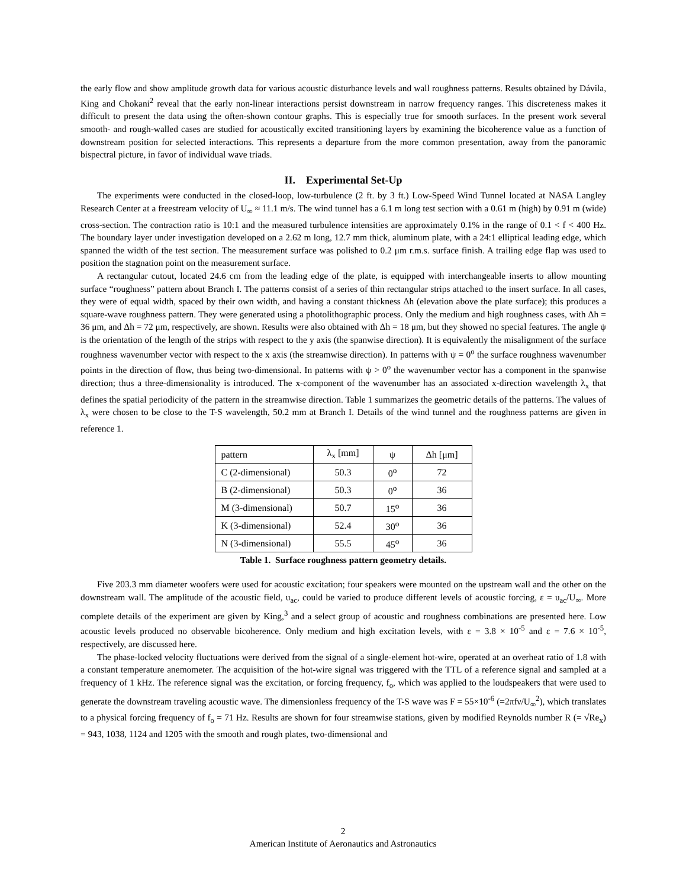the early flow and show amplitude growth data for various acoustic disturbance levels and wall roughness patterns. Results obtained by Dávila, King and Chokani<sup>2</sup> reveal that the early non-linear interactions persist downstream in narrow frequency ranges. This discreteness makes it difficult to present the data using the often-shown contour graphs. This is especially true for smooth surfaces. In the present work several smooth- and rough-walled cases are studied for acoustically excited transitioning layers by examining the bicoherence value as a function of downstream position for selected interactions. This represents a departure from the more common presentation, away from the panoramic bispectral picture, in favor of individual wave triads.
II. Experimental Set-Up
The experiments were conducted in the closed-loop, low-turbulence (2 ft. by 3 ft.) Low-Speed Wind Tunnel located at NASA Langley Research Center at a freestream velocity of U<sub>∞</sub> ≈ 11.1 m/s. The wind tunnel has a 6.1 m long test section with a 0.61 m (high) by 0.91 m (wide) cross-section. The contraction ratio is 10:1 and the measured turbulence intensities are approximately 0.1% in the range of 0.1 < f < 400 Hz. The boundary layer under investigation developed on a 2.62 m long, 12.7 mm thick, aluminum plate, with a 24:1 elliptical leading edge, which spanned the width of the test section. The measurement surface was polished to 0.2 μm r.m.s. surface finish. A trailing edge flap was used to position the stagnation point on the measurement surface.
A rectangular cutout, located 24.6 cm from the leading edge of the plate, is equipped with interchangeable inserts to allow mounting surface “roughness” pattern about Branch I. The patterns consist of a series of thin rectangular strips attached to the insert surface. In all cases, they were of equal width, spaced by their own width, and having a constant thickness Δh (elevation above the plate surface); this produces a square-wave roughness pattern. They were generated using a photolithographic process. Only the medium and high roughness cases, with Δh = 36 μm, and Δh = 72 μm, respectively, are shown. Results were also obtained with Δh = 18 μm, but they showed no special features. The angle ψ is the orientation of the length of the strips with respect to the y axis (the spanwise direction). It is equivalently the misalignment of the surface roughness wavenumber vector with respect to the x axis (the streamwise direction). In patterns with ψ = 0<sup>o</sup> the surface roughness wavenumber points in the direction of flow, thus being two-dimensional. In patterns with ψ > 0<sup>o</sup> the wavenumber vector has a component in the spanwise direction; thus a three-dimensionality is introduced. The x-component of the wavenumber has an associated x-direction wavelength λ<sub>x</sub> that defines the spatial periodicity of the pattern in the streamwise direction. Table 1 summarizes the geometric details of the patterns. The values of λ<sub>x</sub> were chosen to be close to the T-S wavelength, 50.2 mm at Branch I. Details of the wind tunnel and the roughness patterns are given in reference 1.
| pattern | λ<sub>x</sub> [mm] | ψ | Δh [μm] |
| C (2-dimensional) | 50.3 | 0<sup>o</sup> | 72 |
| B (2-dimensional) | 50.3 | 0<sup>o</sup> | 36 |
| M (3-dimensional) | 50.7 | 15<sup>o</sup> | 36 |
| K (3-dimensional) | 52.4 | 30<sup>o</sup> | 36 |
| N (3-dimensional) | 55.5 | 45<sup>o</sup> | 36 |
Table 1. Surface roughness pattern geometry details.
Five 203.3 mm diameter woofers were used for acoustic excitation; four speakers were mounted on the upstream wall and the other on the downstream wall. The amplitude of the acoustic field, u<sub>ac</sub>, could be varied to produce different levels of acoustic forcing, ε = u<sub>ac</sub>/U<sub>∞</sub>. More complete details of the experiment are given by King,<sup>3</sup> and a select group of acoustic and roughness combinations are presented here. Low acoustic levels produced no observable bicoherence. Only medium and high excitation levels, with ε = 3.8 × 10<sup>-5</sup> and ε = 7.6 × 10<sup>-5</sup>, respectively, are discussed here.
The phase-locked velocity fluctuations were derived from the signal of a single-element hot-wire, operated at an overheat ratio of 1.8 with a constant temperature anemometer. The acquisition of the hot-wire signal was triggered with the TTL of a reference signal and sampled at a frequency of 1 kHz. The reference signal was the excitation, or forcing frequency, f<sub>o</sub>, which was applied to the loudspeakers that were used to generate the downstream traveling acoustic wave. The dimensionless frequency of the T-S wave was F = 55×10<sup>-6</sup> (=2πfν/U<sub>∞</sub><sup>2</sup>), which translates to a physical forcing frequency of f<sub>o</sub> = 71 Hz. Results are shown for four streamwise stations, given by modified Reynolds number R (= √Re<sub>x</sub>) = 943, 1038, 1124 and 1205 with the smooth and rough plates, two-dimensional and
2
American Institute of Aeronautics and Astronautics